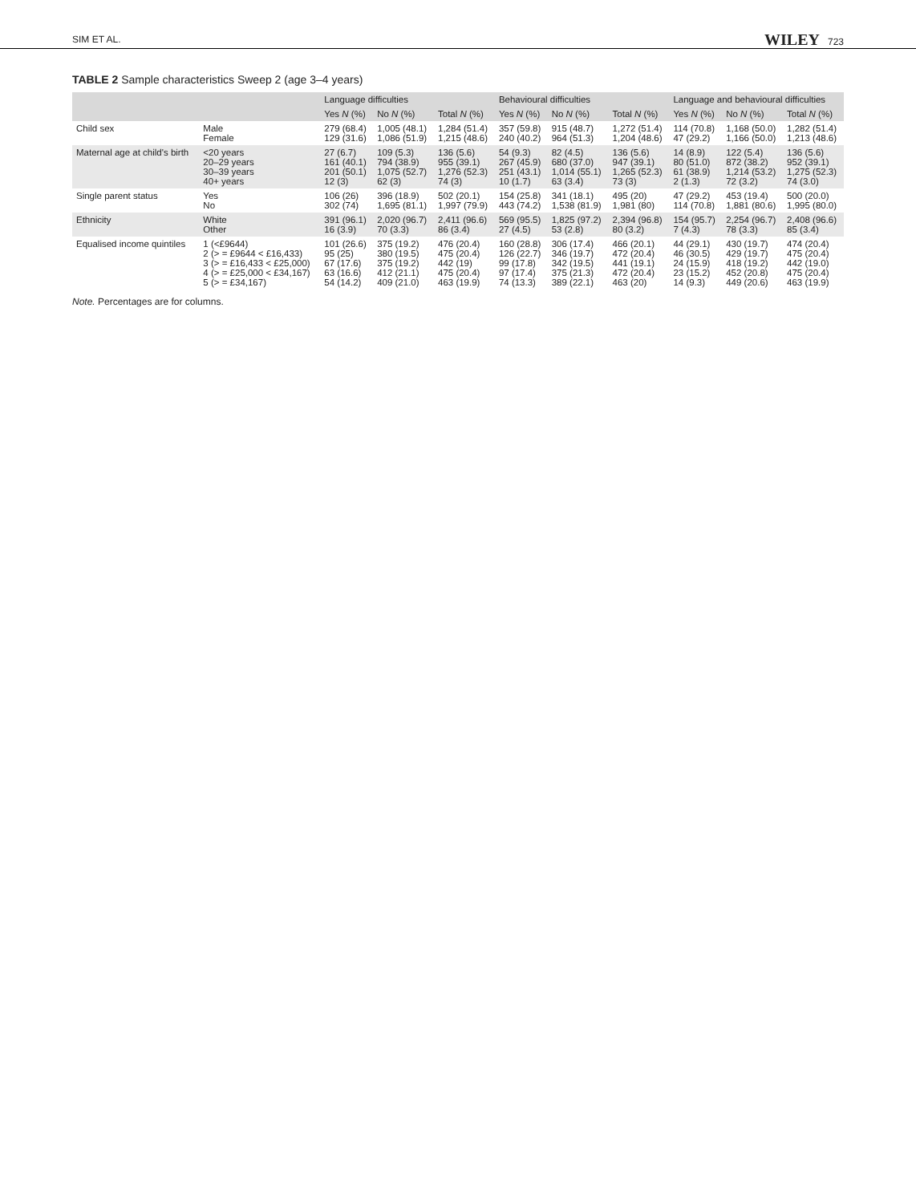SIM ET AL. WILEY 723
TABLE 2 Sample characteristics Sweep 2 (age 3–4 years)
| | | Language difficulties | | | Behavioural difficulties | | | Language and behavioural difficulties | | |
| --- | --- | --- | --- | --- | --- | --- | --- | --- | --- | --- |
| | | Yes N (%) | No N (%) | Total N (%) | Yes N (%) | No N (%) | Total N (%) | Yes N (%) | No N (%) | Total N (%) |
| Child sex | Male Female | 279 (68.4) 129 (31.6) | 1,005 (48.1) 1,086 (51.9) | 1,284 (51.4) 1,215 (48.6) | 357 (59.8) 240 (40.2) | 915 (48.7) 964 (51.3) | 1,272 (51.4) 1,204 (48.6) | 114 (70.8) 47 (29.2) | 1,168 (50.0) 1,166 (50.0) | 1,282 (51.4) 1,213 (48.6) |
| Maternal age at child's birth | <20 years 20–29 years 30–39 years 40+ years | 27 (6.7) 161 (40.1) 201 (50.1) 12 (3) | 109 (5.3) 794 (38.9) 1,075 (52.7) 62 (3) | 136 (5.6) 955 (39.1) 1,276 (52.3) 74 (3) | 54 (9.3) 267 (45.9) 251 (43.1) 10 (1.7) | 82 (4.5) 680 (37.0) 1,014 (55.1) 63 (3.4) | 136 (5.6) 947 (39.1) 1,265 (52.3) 73 (3) | 14 (8.9) 80 (51.0) 61 (38.9) 2 (1.3) | 122 (5.4) 872 (38.2) 1,214 (53.2) 72 (3.2) | 136 (5.6) 952 (39.1) 1,275 (52.3) 74 (3.0) |
| Single parent status | Yes No | 106 (26) 302 (74) | 396 (18.9) 1,695 (81.1) | 502 (20.1) 1,997 (79.9) | 154 (25.8) 443 (74.2) | 341 (18.1) 1,538 (81.9) | 495 (20) 1,981 (80) | 47 (29.2) 114 (70.8) | 453 (19.4) 1,881 (80.6) | 500 (20.0) 1,995 (80.0) |
| Ethnicity | White Other | 391 (96.1) 16 (3.9) | 2,020 (96.7) 70 (3.3) | 2,411 (96.6) 86 (3.4) | 569 (95.5) 27 (4.5) | 1,825 (97.2) 53 (2.8) | 2,394 (96.8) 80 (3.2) | 154 (95.7) 7 (4.3) | 2,254 (96.7) 78 (3.3) | 2,408 (96.6) 85 (3.4) |
| Equalised income quintiles | 1 (<£9644) 2 (> = £9644 < £16,433) 3 (> = £16,433 < £25,000) 4 (> = £25,000 < £34,167) 5 (> = £34,167) | 101 (26.6) 95 (25) 67 (17.6) 63 (16.6) 54 (14.2) | 375 (19.2) 380 (19.5) 375 (19.2) 412 (21.1) 409 (21.0) | 476 (20.4) 475 (20.4) 442 (19) 475 (20.4) 463 (19.9) | 160 (28.8) 126 (22.7) 99 (17.8) 97 (17.4) 74 (13.3) | 306 (17.4) 346 (19.7) 342 (19.5) 375 (21.3) 389 (22.1) | 466 (20.1) 472 (20.4) 441 (19.1) 472 (20.4) 463 (20) | 44 (29.1) 46 (30.5) 24 (15.9) 23 (15.2) 14 (9.3) | 430 (19.7) 429 (19.7) 418 (19.2) 452 (20.8) 449 (20.6) | 474 (20.4) 475 (20.4) 442 (19.0) 475 (20.4) 463 (19.9) |
Note. Percentages are for columns.